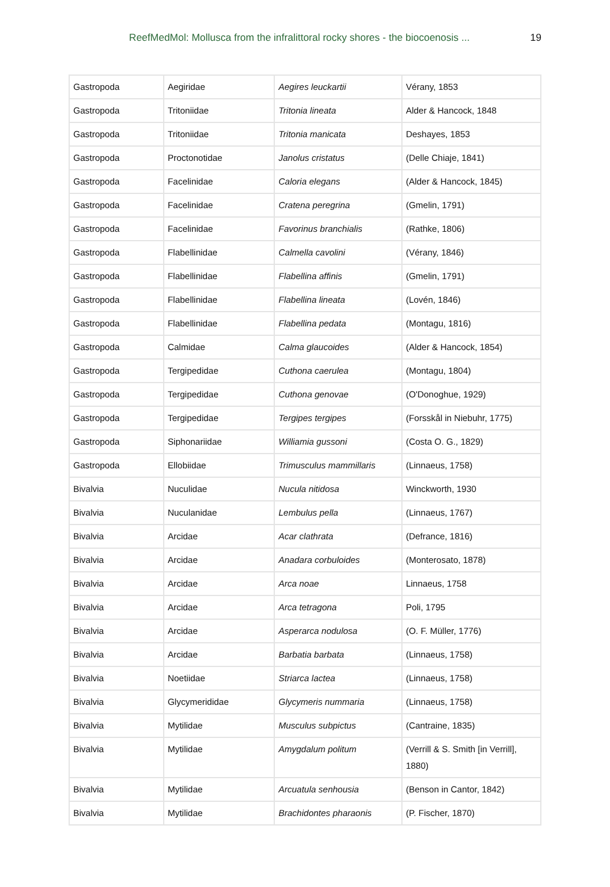ReefMedMol: Mollusca from the infralittoral rocky shores - the biocoenosis ...
19
| Gastropoda | Aegiridae | Aegires leuckartii | Vérany, 1853 |
| Gastropoda | Tritoniidae | Tritonia lineata | Alder & Hancock, 1848 |
| Gastropoda | Tritoniidae | Tritonia manicata | Deshayes, 1853 |
| Gastropoda | Proctonotidae | Janolus cristatus | (Delle Chiaje, 1841) |
| Gastropoda | Facelinidae | Caloria elegans | (Alder & Hancock, 1845) |
| Gastropoda | Facelinidae | Cratena peregrina | (Gmelin, 1791) |
| Gastropoda | Facelinidae | Favorinus branchialis | (Rathke, 1806) |
| Gastropoda | Flabellinidae | Calmella cavolini | (Vérany, 1846) |
| Gastropoda | Flabellinidae | Flabellina affinis | (Gmelin, 1791) |
| Gastropoda | Flabellinidae | Flabellina lineata | (Lovén, 1846) |
| Gastropoda | Flabellinidae | Flabellina pedata | (Montagu, 1816) |
| Gastropoda | Calmidae | Calma glaucoides | (Alder & Hancock, 1854) |
| Gastropoda | Tergipedidae | Cuthona caerulea | (Montagu, 1804) |
| Gastropoda | Tergipedidae | Cuthona genovae | (O'Donoghue, 1929) |
| Gastropoda | Tergipedidae | Tergipes tergipes | (Forsskål in Niebuhr, 1775) |
| Gastropoda | Siphonariidae | Williamia gussoni | (Costa O. G., 1829) |
| Gastropoda | Ellobiidae | Trimusculus mammillaris | (Linnaeus, 1758) |
| Bivalvia | Nuculidae | Nucula nitidosa | Winckworth, 1930 |
| Bivalvia | Nuculanidae | Lembulus pella | (Linnaeus, 1767) |
| Bivalvia | Arcidae | Acar clathrata | (Defrance, 1816) |
| Bivalvia | Arcidae | Anadara corbuloides | (Monterosato, 1878) |
| Bivalvia | Arcidae | Arca noae | Linnaeus, 1758 |
| Bivalvia | Arcidae | Arca tetragona | Poli, 1795 |
| Bivalvia | Arcidae | Asperarca nodulosa | (O. F. Müller, 1776) |
| Bivalvia | Arcidae | Barbatia barbata | (Linnaeus, 1758) |
| Bivalvia | Noetiidae | Striarca lactea | (Linnaeus, 1758) |
| Bivalvia | Glycymerididae | Glycymeris nummaria | (Linnaeus, 1758) |
| Bivalvia | Mytilidae | Musculus subpictus | (Cantraine, 1835) |
| Bivalvia | Mytilidae | Amygdalum politum | (Verrill & S. Smith [in Verrill], 1880) |
| Bivalvia | Mytilidae | Arcuatula senhousia | (Benson in Cantor, 1842) |
| Bivalvia | Mytilidae | Brachidontes pharaonis | (P. Fischer, 1870) |